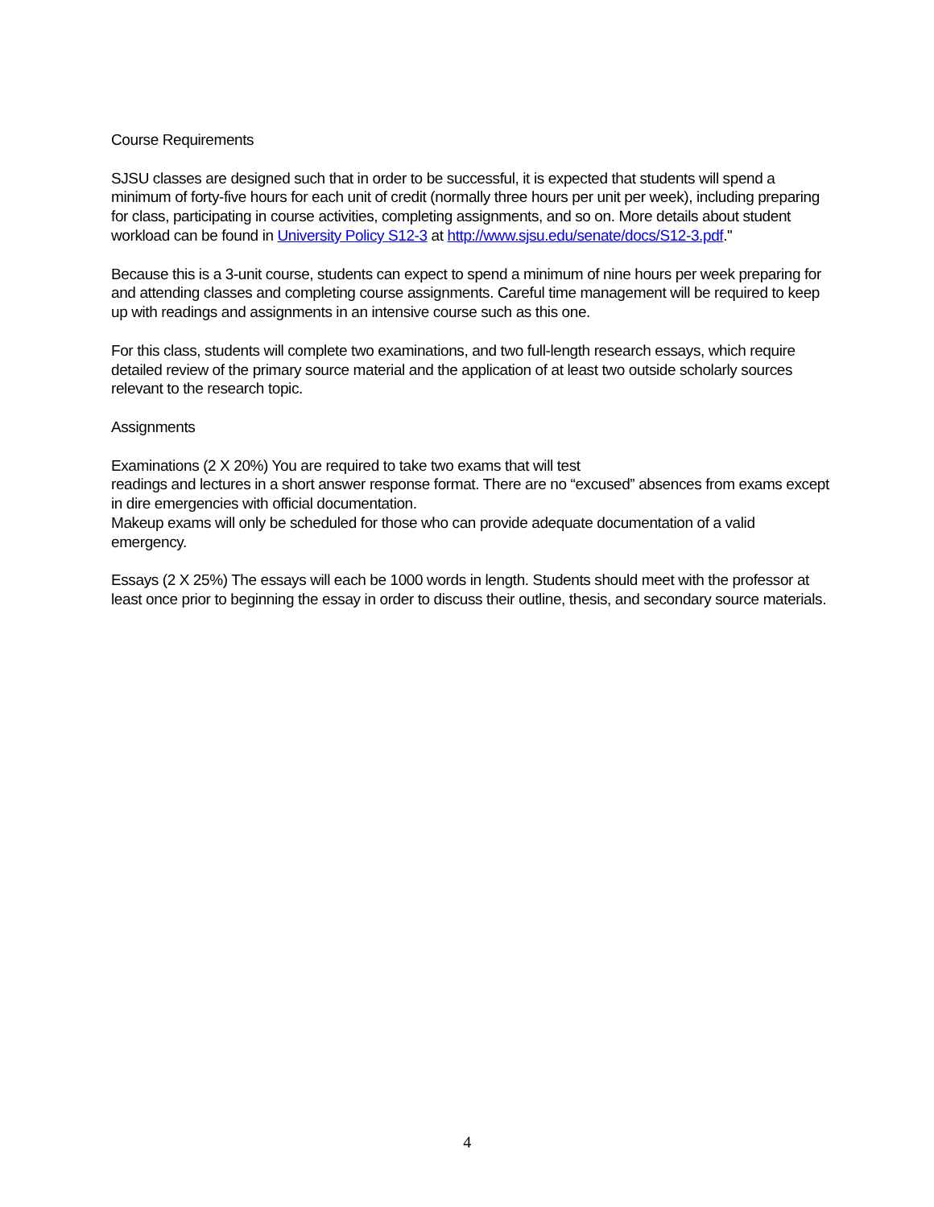Course Requirements
SJSU classes are designed such that in order to be successful, it is expected that students will spend a minimum of forty-five hours for each unit of credit (normally three hours per unit per week), including preparing for class, participating in course activities, completing assignments, and so on. More details about student workload can be found in University Policy S12-3 at http://www.sjsu.edu/senate/docs/S12-3.pdf."
Because this is a 3-unit course, students can expect to spend a minimum of nine hours per week preparing for and attending classes and completing course assignments. Careful time management will be required to keep up with readings and assignments in an intensive course such as this one.
For this class, students will complete two examinations, and two full-length research essays, which require detailed review of the primary source material and the application of at least two outside scholarly sources relevant to the research topic.
Assignments
Examinations (2 X 20%) You are required to take two exams that will test
readings and lectures in a short answer response format. There are no “excused” absences from exams except in dire emergencies with official documentation.
Makeup exams will only be scheduled for those who can provide adequate documentation of a valid emergency.
Essays (2 X 25%) The essays will each be 1000 words in length. Students should meet with the professor at least once prior to beginning the essay in order to discuss their outline, thesis, and secondary source materials.
4